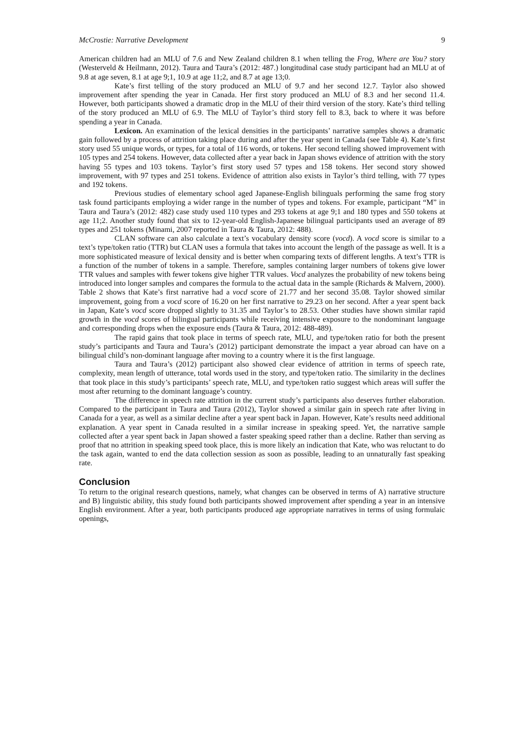McCrostie: Narrative Development 9
American children had an MLU of 7.6 and New Zealand children 8.1 when telling the Frog, Where are You? story (Westerveld & Heilmann, 2012). Taura and Taura’s (2012: 487.) longitudinal case study participant had an MLU at of 9.8 at age seven, 8.1 at age 9;1, 10.9 at age 11;2, and 8.7 at age 13;0.
Kate’s first telling of the story produced an MLU of 9.7 and her second 12.7. Taylor also showed improvement after spending the year in Canada. Her first story produced an MLU of 8.3 and her second 11.4. However, both participants showed a dramatic drop in the MLU of their third version of the story. Kate’s third telling of the story produced an MLU of 6.9. The MLU of Taylor’s third story fell to 8.3, back to where it was before spending a year in Canada.
Lexicon. An examination of the lexical densities in the participants’ narrative samples shows a dramatic gain followed by a process of attrition taking place during and after the year spent in Canada (see Table 4). Kate’s first story used 55 unique words, or types, for a total of 116 words, or tokens. Her second telling showed improvement with 105 types and 254 tokens. However, data collected after a year back in Japan shows evidence of attrition with the story having 55 types and 103 tokens. Taylor’s first story used 57 types and 158 tokens. Her second story showed improvement, with 97 types and 251 tokens. Evidence of attrition also exists in Taylor’s third telling, with 77 types and 192 tokens.
Previous studies of elementary school aged Japanese-English bilinguals performing the same frog story task found participants employing a wider range in the number of types and tokens. For example, participant “M” in Taura and Taura’s (2012: 482) case study used 110 types and 293 tokens at age 9;1 and 180 types and 550 tokens at age 11;2. Another study found that six to 12-year-old English-Japanese bilingual participants used an average of 89 types and 251 tokens (Minami, 2007 reported in Taura & Taura, 2012: 488).
CLAN software can also calculate a text’s vocabulary density score (vocd). A vocd score is similar to a text’s type/token ratio (TTR) but CLAN uses a formula that takes into account the length of the passage as well. It is a more sophisticated measure of lexical density and is better when comparing texts of different lengths. A text’s TTR is a function of the number of tokens in a sample. Therefore, samples containing larger numbers of tokens give lower TTR values and samples with fewer tokens give higher TTR values. Vocd analyzes the probability of new tokens being introduced into longer samples and compares the formula to the actual data in the sample (Richards & Malvern, 2000). Table 2 shows that Kate’s first narrative had a vocd score of 21.77 and her second 35.08. Taylor showed similar improvement, going from a vocd score of 16.20 on her first narrative to 29.23 on her second. After a year spent back in Japan, Kate’s vocd score dropped slightly to 31.35 and Taylor’s to 28.53. Other studies have shown similar rapid growth in the vocd scores of bilingual participants while receiving intensive exposure to the nondominant language and corresponding drops when the exposure ends (Taura & Taura, 2012: 488-489).
The rapid gains that took place in terms of speech rate, MLU, and type/token ratio for both the present study’s participants and Taura and Taura’s (2012) participant demonstrate the impact a year abroad can have on a bilingual child’s non-dominant language after moving to a country where it is the first language.
Taura and Taura’s (2012) participant also showed clear evidence of attrition in terms of speech rate, complexity, mean length of utterance, total words used in the story, and type/token ratio. The similarity in the declines that took place in this study’s participants’ speech rate, MLU, and type/token ratio suggest which areas will suffer the most after returning to the dominant language’s country.
The difference in speech rate attrition in the current study’s participants also deserves further elaboration. Compared to the participant in Taura and Taura (2012), Taylor showed a similar gain in speech rate after living in Canada for a year, as well as a similar decline after a year spent back in Japan. However, Kate’s results need additional explanation. A year spent in Canada resulted in a similar increase in speaking speed. Yet, the narrative sample collected after a year spent back in Japan showed a faster speaking speed rather than a decline. Rather than serving as proof that no attrition in speaking speed took place, this is more likely an indication that Kate, who was reluctant to do the task again, wanted to end the data collection session as soon as possible, leading to an unnaturally fast speaking rate.
Conclusion
To return to the original research questions, namely, what changes can be observed in terms of A) narrative structure and B) linguistic ability, this study found both participants showed improvement after spending a year in an intensive English environment. After a year, both participants produced age appropriate narratives in terms of using formulaic openings,